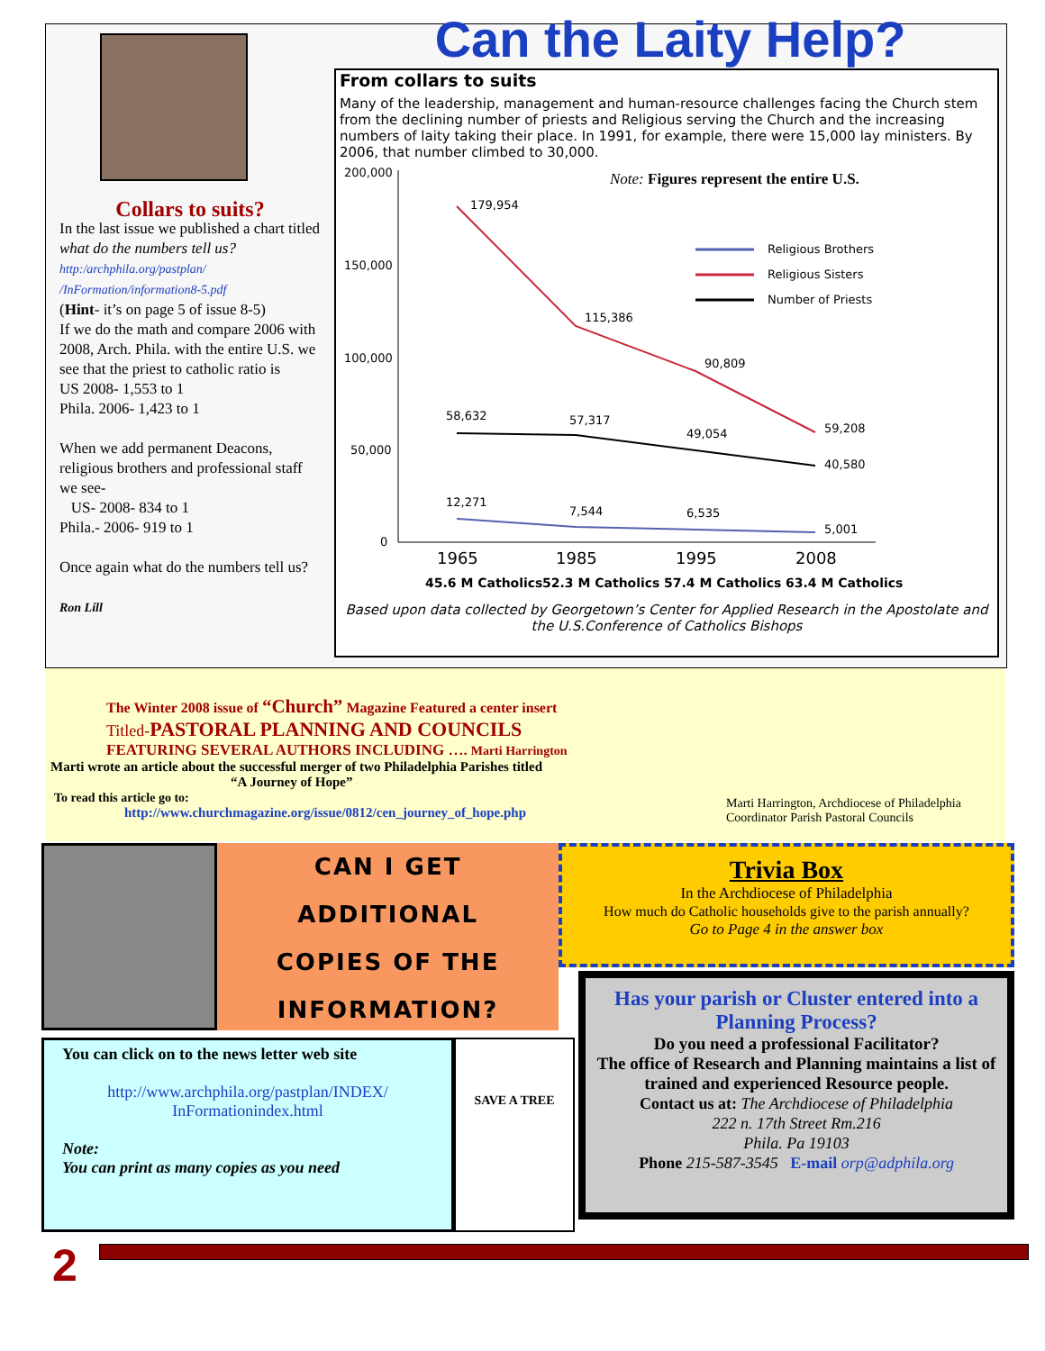Collars to suits?
In the last issue we published a chart titled what do the numbers tell us? http:/archphila.org/pastplan/ /InFormation/information8-5.pdf
(Hint- it’s on page 5 of issue 8-5)
If we do the math and compare 2006 with 2008, Arch. Phila. with the entire U.S. we see that the priest to catholic ratio is
US 2008- 1,553 to 1
Phila. 2006- 1,423 to 1
When we add permanent Deacons, religious brothers and professional staff we see-
US- 2008- 834 to 1
Phila.- 2006- 919 to 1
Once again what do the numbers tell us?
Ron Lill
Can the Laity Help?
From collars to suits
Many of the leadership, management and human-resource challenges facing the Church stem from the declining number of priests and Religious serving the Church and the increasing numbers of laity taking their place. In 1991, for example, there were 15,000 lay ministers. By 2006, that number climbed to 30,000.
Note: Figures represent the entire U.S.
200,000
150,000
100,000
50,000
0
179,954
115,386
90,809
59,208
58,632
57,317
49,054
40,580
12,271
7,544
6,535
5,001
Religious Brothers
Religious Sisters
Number of Priests
1965
1985
1995
2008
45.6 M Catholics
52.3 M Catholics
57.4 M Catholics
63.4 M Catholics
Based upon data collected by Georgetown’s Center for Applied Research in the Apostolate and the U.S.Conference of Catholics Bishops
The Winter 2008 issue of “Church” Magazine Featured a center insert
Titled-PASTORAL PLANNING AND COUNCILS
FEATURING SEVERAL AUTHORS INCLUDING …. Marti Harrington
Marti wrote an article about the successful merger of two Philadelphia Parishes titled
“A Journey of Hope”
To read this article go to:
http://www.churchmagazine.org/issue/0812/cen_journey_of_hope.php
Marti Harrington, Archdiocese of Philadelphia
Coordinator Parish Pastoral Councils
CAN I GET
ADDITIONAL
COPIES OF THE
INFORMATION?
Trivia Box
In the Archdiocese of Philadelphia
How much do Catholic households give to the parish annually?
Go to Page 4 in the answer box
You can click on to the news letter web site
http://www.archphila.org/pastplan/INDEX/ InFormationindex.html
Note:
You can print as many copies as you need
SAVE A TREE
Has your parish or Cluster entered into a Planning Process?
Do you need a professional Facilitator?
The office of Research and Planning maintains a list of trained and experienced Resource people.
Contact us at: The Archdiocese of Philadelphia
222 n. 17th Street Rm.216
Phila. Pa 19103
Phone 215-587-3545 E-mail orp@adphila.org
2